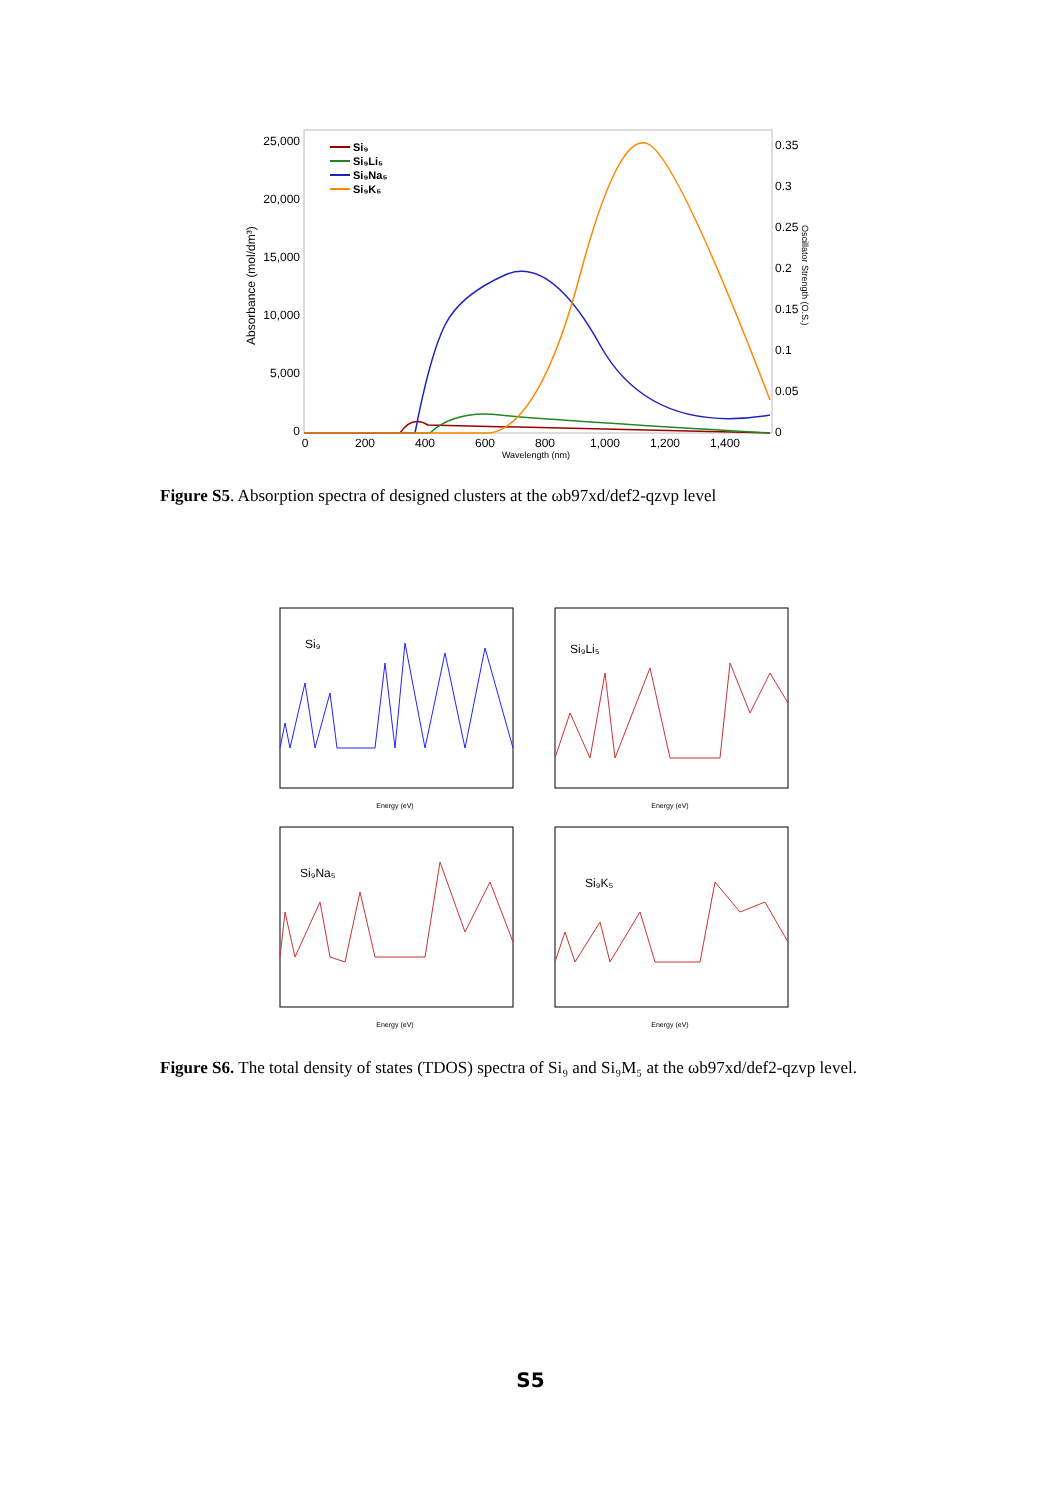25,000
20,000
15,000
10,000
5,000
0
0.35
0.3
0.25
0.2
0.15
0.1
0.05
0
0
200
400
600
800
1,000
1,200
1,400
Wavelength (nm)
Absorbance (mol/dm³)
Oscillator Strength (O.S.)
Si₉
Si₉Li₅
Si₉Na₅
Si₉K₅
Figure S5. Absorption spectra of designed clusters at the ωb97xd/def2-qzvp level
Si₉
Energy (eV)
Si₉Li₅
Energy (eV)
Si₉Na₅
Energy (eV)
Si₉K₅
Energy (eV)
Figure S6. The total density of states (TDOS) spectra of Si₉ and Si₉M₅ at the ωb97xd/def2-qzvp level.
S5